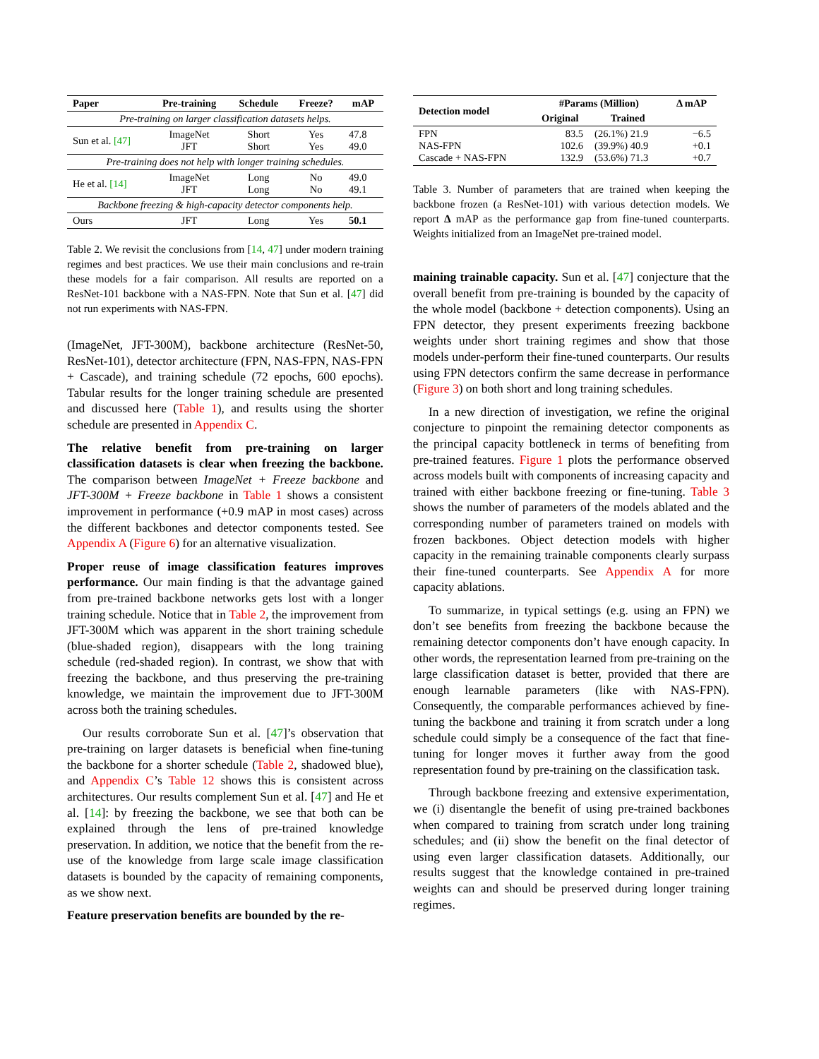| Paper | Pre-training | Schedule | Freeze? | mAP |
| --- | --- | --- | --- | --- |
| Pre-training on larger classification datasets helps. | | | | |
| Sun et al. [47] | ImageNet JFT | Short Short | Yes Yes | 47.8 49.0 |
| Pre-training does not help with longer training schedules. | | | | |
| He et al. [14] | ImageNet JFT | Long Long | No No | 49.0 49.1 |
| Backbone freezing & high-capacity detector components help. | | | | |
| Ours | JFT | Long | Yes | 50.1 |
Table 2. We revisit the conclusions from [14, 47] under modern training regimes and best practices. We use their main conclusions and re-train these models for a fair comparison. All results are reported on a ResNet-101 backbone with a NAS-FPN. Note that Sun et al. [47] did not run experiments with NAS-FPN.
(ImageNet, JFT-300M), backbone architecture (ResNet-50, ResNet-101), detector architecture (FPN, NAS-FPN, NAS-FPN + Cascade), and training schedule (72 epochs, 600 epochs). Tabular results for the longer training schedule are presented and discussed here (Table 1), and results using the shorter schedule are presented in Appendix C.
The relative benefit from pre-training on larger classification datasets is clear when freezing the backbone. The comparison between ImageNet + Freeze backbone and JFT-300M + Freeze backbone in Table 1 shows a consistent improvement in performance (+0.9 mAP in most cases) across the different backbones and detector components tested. See Appendix A (Figure 6) for an alternative visualization.
Proper reuse of image classification features improves performance. Our main finding is that the advantage gained from pre-trained backbone networks gets lost with a longer training schedule. Notice that in Table 2, the improvement from JFT-300M which was apparent in the short training schedule (blue-shaded region), disappears with the long training schedule (red-shaded region). In contrast, we show that with freezing the backbone, and thus preserving the pre-training knowledge, we maintain the improvement due to JFT-300M across both the training schedules.
Our results corroborate Sun et al. [47]’s observation that pre-training on larger datasets is beneficial when fine-tuning the backbone for a shorter schedule (Table 2, shadowed blue), and Appendix C’s Table 12 shows this is consistent across architectures. Our results complement Sun et al. [47] and He et al. [14]: by freezing the backbone, we see that both can be explained through the lens of pre-trained knowledge preservation. In addition, we notice that the benefit from the re-use of the knowledge from large scale image classification datasets is bounded by the capacity of remaining components, as we show next.
Feature preservation benefits are bounded by the re-
| Detection model | #Params (Million) | | Δ mAP |
| --- | --- | --- | --- |
| | Original | Trained | |
| FPN NAS-FPN Cascade + NAS-FPN | 83.5 102.6 132.9 | (26.1%) 21.9 (39.9%) 40.9 (53.6%) 71.3 | −6.5 +0.1 +0.7 |
Table 3. Number of parameters that are trained when keeping the backbone frozen (a ResNet-101) with various detection models. We report Δ mAP as the performance gap from fine-tuned counterparts. Weights initialized from an ImageNet pre-trained model.
maining trainable capacity. Sun et al. [47] conjecture that the overall benefit from pre-training is bounded by the capacity of the whole model (backbone + detection components). Using an FPN detector, they present experiments freezing backbone weights under short training regimes and show that those models under-perform their fine-tuned counterparts. Our results using FPN detectors confirm the same decrease in performance (Figure 3) on both short and long training schedules.
In a new direction of investigation, we refine the original conjecture to pinpoint the remaining detector components as the principal capacity bottleneck in terms of benefiting from pre-trained features. Figure 1 plots the performance observed across models built with components of increasing capacity and trained with either backbone freezing or fine-tuning. Table 3 shows the number of parameters of the models ablated and the corresponding number of parameters trained on models with frozen backbones. Object detection models with higher capacity in the remaining trainable components clearly surpass their fine-tuned counterparts. See Appendix A for more capacity ablations.
To summarize, in typical settings (e.g. using an FPN) we don’t see benefits from freezing the backbone because the remaining detector components don’t have enough capacity. In other words, the representation learned from pre-training on the large classification dataset is better, provided that there are enough learnable parameters (like with NAS-FPN). Consequently, the comparable performances achieved by fine-tuning the backbone and training it from scratch under a long schedule could simply be a consequence of the fact that fine-tuning for longer moves it further away from the good representation found by pre-training on the classification task.
Through backbone freezing and extensive experimentation, we (i) disentangle the benefit of using pre-trained backbones when compared to training from scratch under long training schedules; and (ii) show the benefit on the final detector of using even larger classification datasets. Additionally, our results suggest that the knowledge contained in pre-trained weights can and should be preserved during longer training regimes.